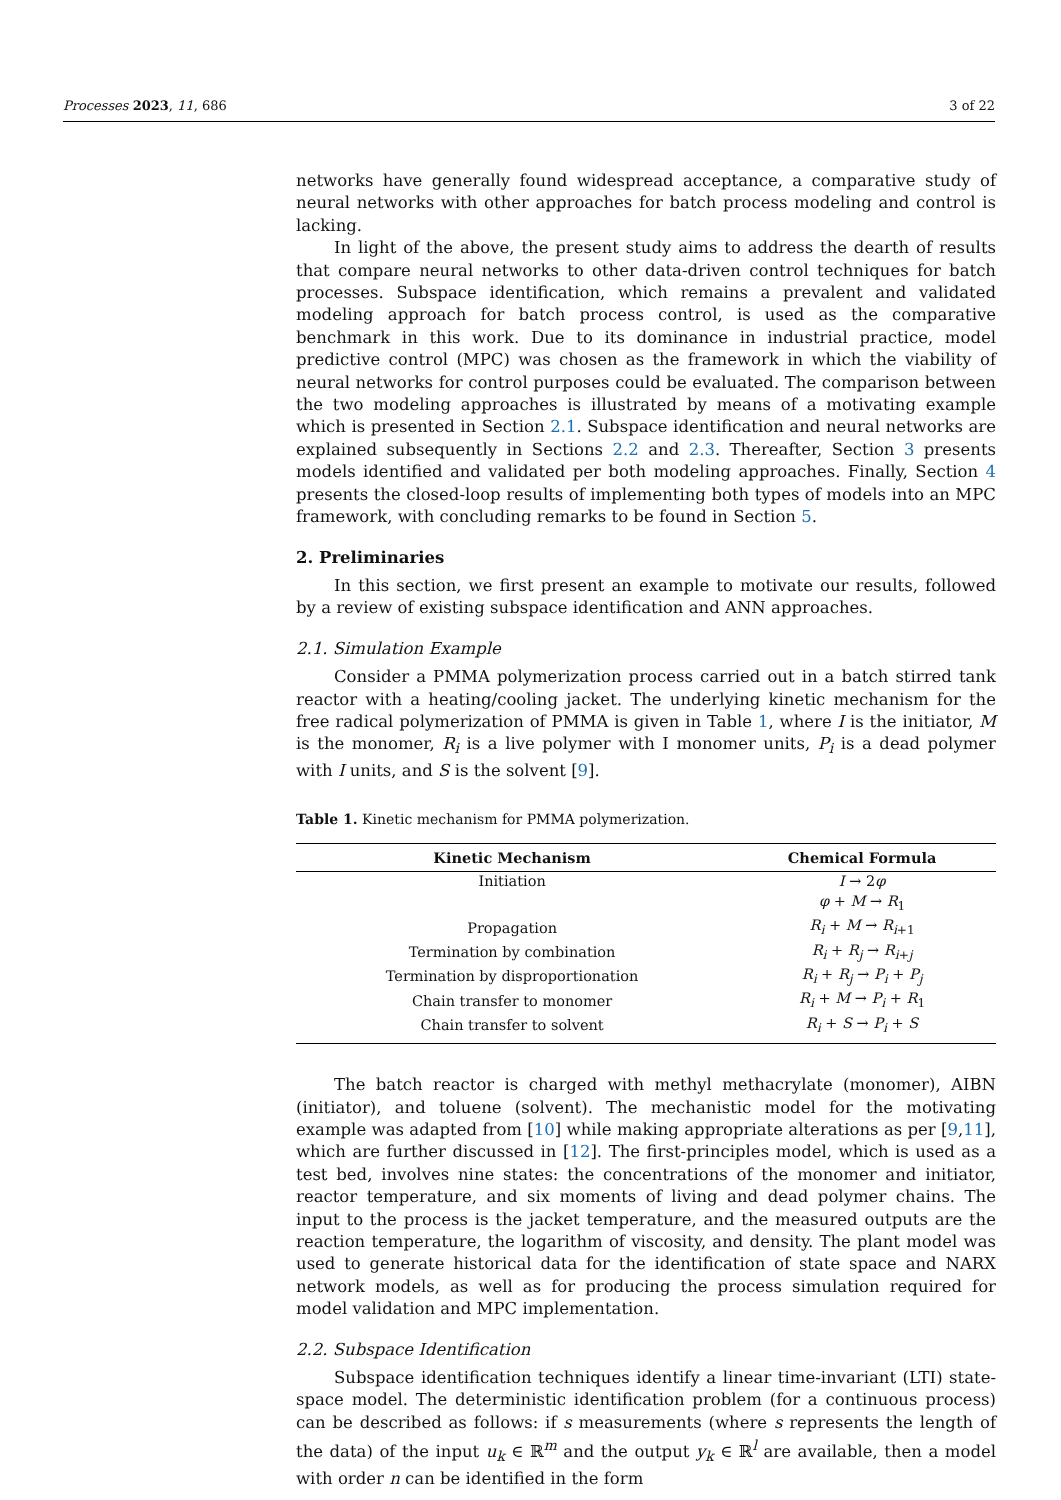Processes 2023, 11, 686 3 of 22
networks have generally found widespread acceptance, a comparative study of neural networks with other approaches for batch process modeling and control is lacking.
In light of the above, the present study aims to address the dearth of results that compare neural networks to other data-driven control techniques for batch processes. Subspace identification, which remains a prevalent and validated modeling approach for batch process control, is used as the comparative benchmark in this work. Due to its dominance in industrial practice, model predictive control (MPC) was chosen as the framework in which the viability of neural networks for control purposes could be evaluated. The comparison between the two modeling approaches is illustrated by means of a motivating example which is presented in Section 2.1. Subspace identification and neural networks are explained subsequently in Sections 2.2 and 2.3. Thereafter, Section 3 presents models identified and validated per both modeling approaches. Finally, Section 4 presents the closed-loop results of implementing both types of models into an MPC framework, with concluding remarks to be found in Section 5.
2. Preliminaries
In this section, we first present an example to motivate our results, followed by a review of existing subspace identification and ANN approaches.
2.1. Simulation Example
Consider a PMMA polymerization process carried out in a batch stirred tank reactor with a heating/cooling jacket. The underlying kinetic mechanism for the free radical polymerization of PMMA is given in Table 1, where I is the initiator, M is the monomer, R<sub>i</sub> is a live polymer with I monomer units, P<sub>i</sub> is a dead polymer with I units, and S is the solvent [9].
Table 1. Kinetic mechanism for PMMA polymerization.
| Kinetic Mechanism | Chemical Formula |
| --- | --- |
| Initiation | I → 2 φ |
| | φ + M → R<sub>1</sub> |
| Propagation | R<sub>i</sub> + M → R<sub>i+1</sub> |
| Termination by combination | R<sub>i</sub> + R<sub>j</sub> → R<sub>i+j</sub> |
| Termination by disproportionation | R<sub>i</sub> + R<sub>j</sub> → P<sub>i</sub> + P<sub>j</sub> |
| Chain transfer to monomer | R<sub>i</sub> + M → P<sub>i</sub> + R<sub>1</sub> |
| Chain transfer to solvent | R<sub>i</sub> + S → P<sub>i</sub> + S |
The batch reactor is charged with methyl methacrylate (monomer), AIBN (initiator), and toluene (solvent). The mechanistic model for the motivating example was adapted from [10] while making appropriate alterations as per [9,11], which are further discussed in [12]. The first-principles model, which is used as a test bed, involves nine states: the concentrations of the monomer and initiator, reactor temperature, and six moments of living and dead polymer chains. The input to the process is the jacket temperature, and the measured outputs are the reaction temperature, the logarithm of viscosity, and density. The plant model was used to generate historical data for the identification of state space and NARX network models, as well as for producing the process simulation required for model validation and MPC implementation.
2.2. Subspace Identification
Subspace identification techniques identify a linear time-invariant (LTI) state-space model. The deterministic identification problem (for a continuous process) can be described as follows: if s measurements (where s represents the length of the data) of the input u<sub>k</sub> ∈ ℝ<sup>m</sup> and the output y<sub>k</sub> ∈ ℝ<sup>l</sup> are available, then a model with order n can be identified in the form